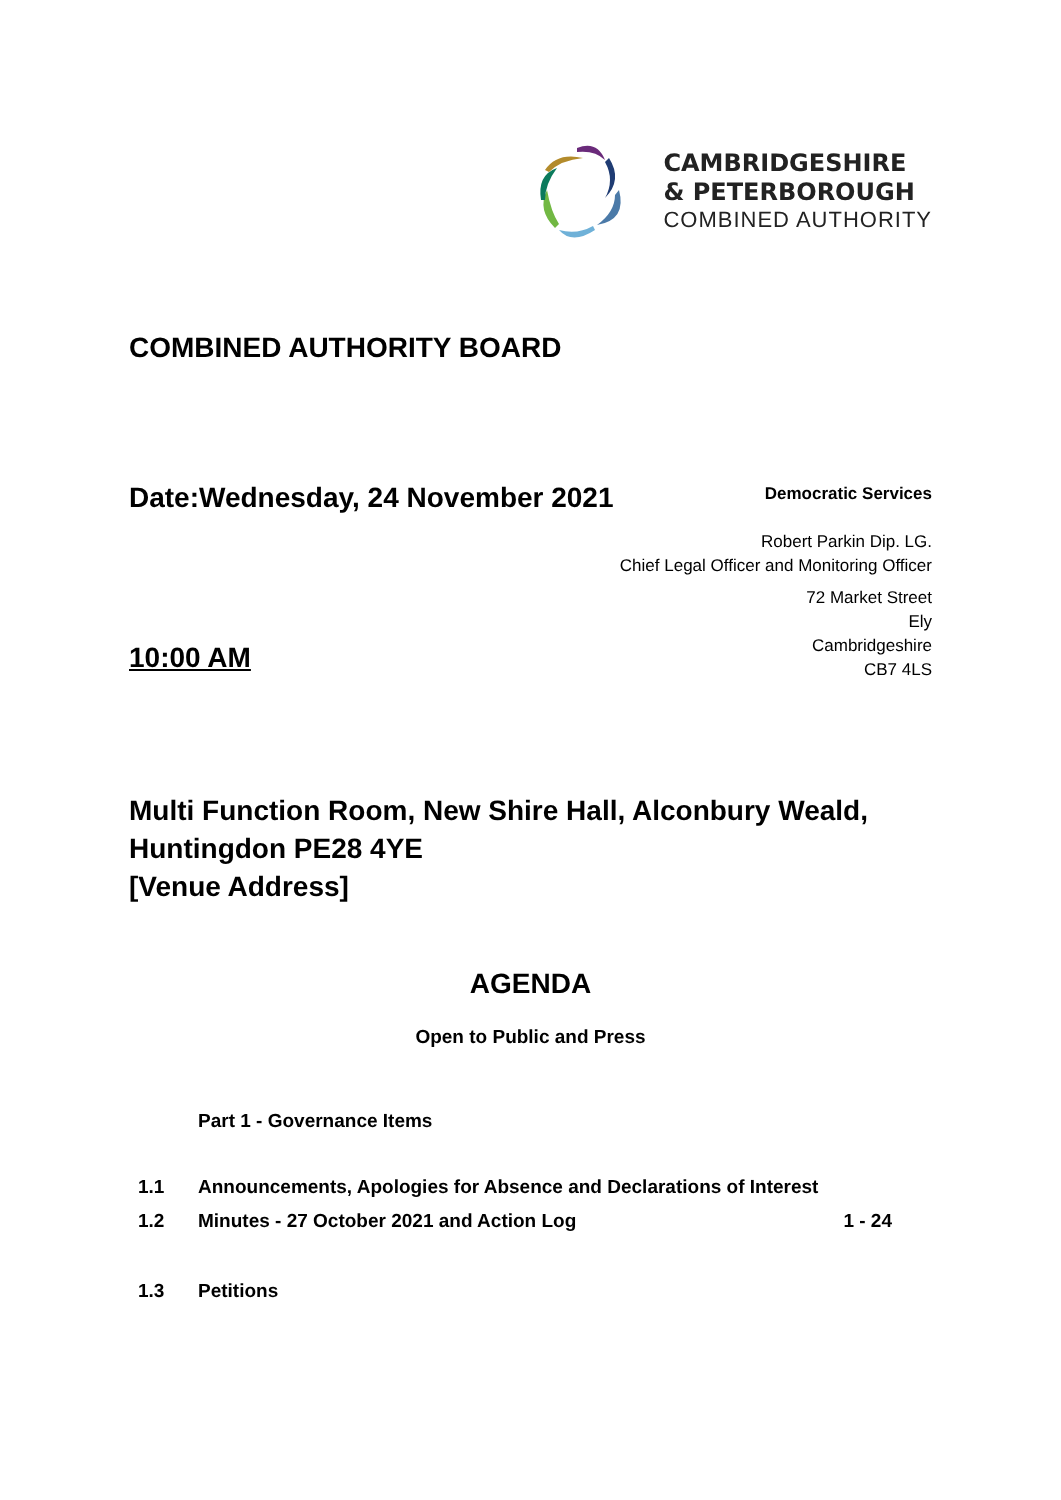CAMBRIDGESHIRE
& PETERBOROUGH
COMBINED AUTHORITY
COMBINED AUTHORITY BOARD
Date:Wednesday, 24 November 2021
Democratic Services
Robert Parkin Dip. LG.
Chief Legal Officer and Monitoring Officer
72 Market Street
Ely
Cambridgeshire
CB7 4LS
10:00 AM
Multi Function Room, New Shire Hall, Alconbury Weald, Huntingdon PE28 4YE
[Venue Address]
AGENDA
Open to Public and Press
Part 1 - Governance Items
1.1 Announcements, Apologies for Absence and Declarations of Interest
1.2 Minutes - 27 October 2021 and Action Log 1 - 24
1.3 Petitions